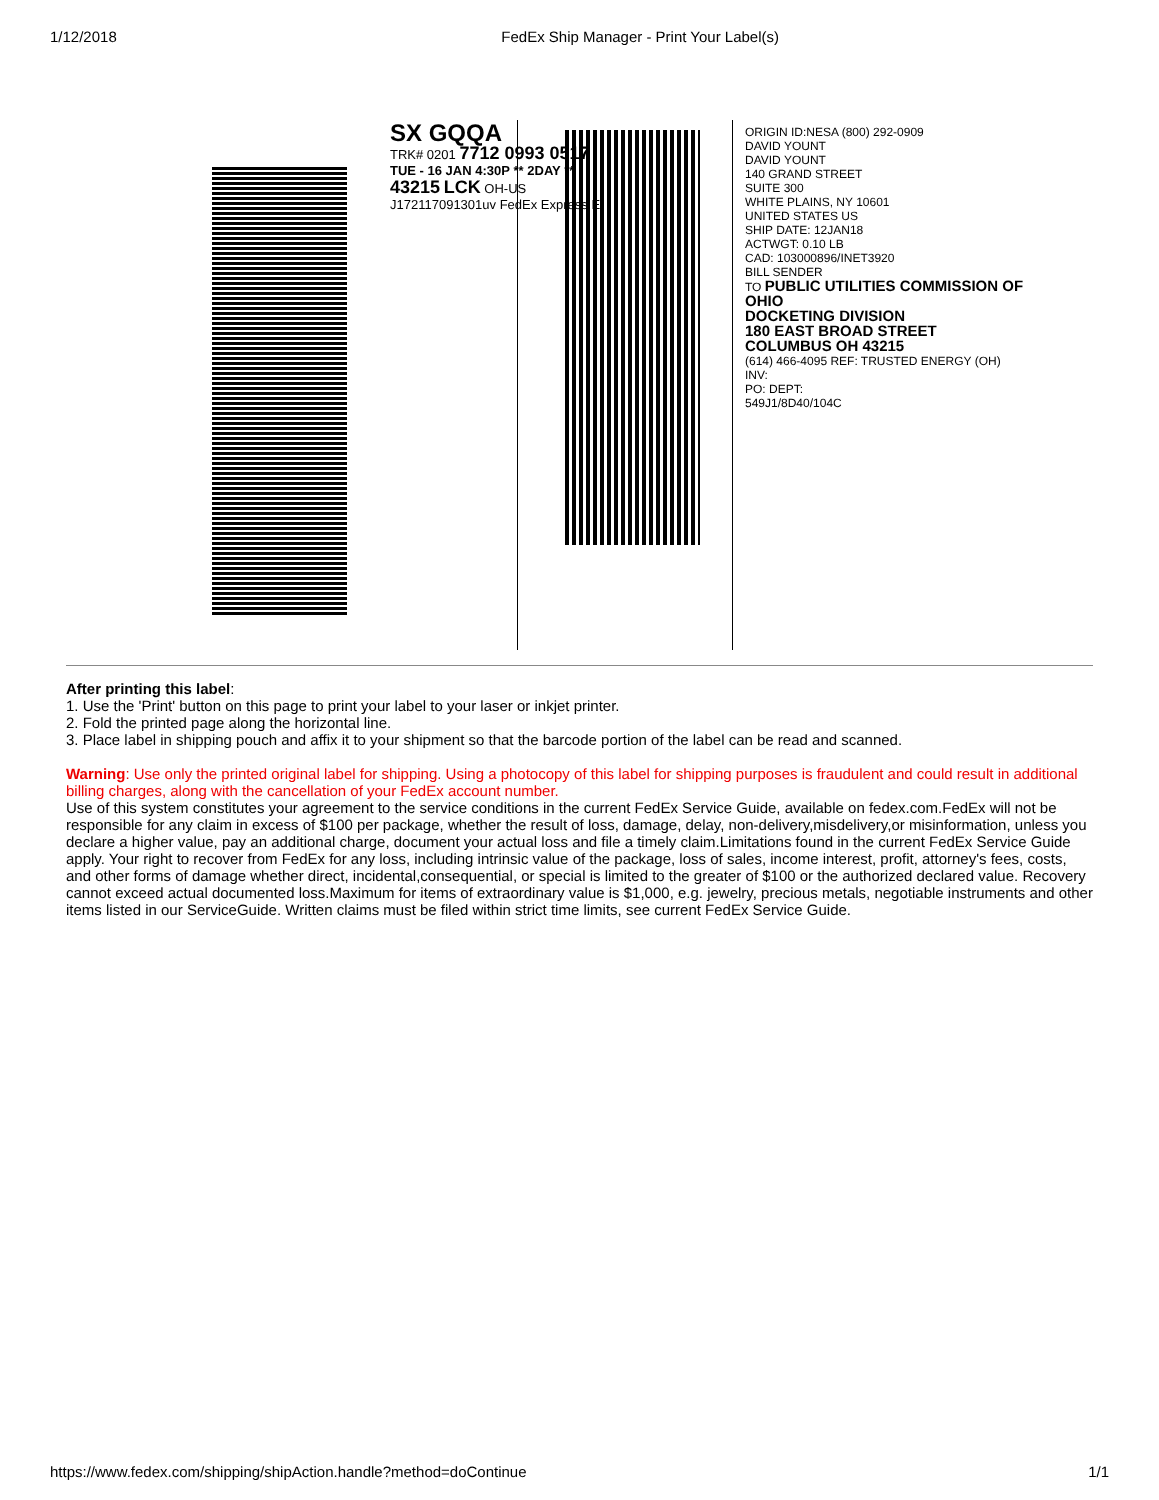1/12/2018 FedEx Ship Manager - Print Your Label(s)
SX GQQA
TRK# 0201 7712 0993 0517
TUE - 16 JAN 4:30P ** 2DAY **
43215 LCK OH-US
J172117091301uv FedEx Express E
ORIGIN ID:NESA (800) 292-0909
DAVID YOUNT
DAVID YOUNT
140 GRAND STREET
SUITE 300
WHITE PLAINS, NY 10601
UNITED STATES US
SHIP DATE: 12JAN18
ACTWGT: 0.10 LB
CAD: 103000896/INET3920
BILL SENDER
TO PUBLIC UTILITIES COMMISSION OF OHIO
DOCKETING DIVISION
180 EAST BROAD STREET
COLUMBUS OH 43215
(614) 466-4095 REF: TRUSTED ENERGY (OH)
INV:
PO: DEPT:
549J1/8D40/104C
After printing this label:
1. Use the 'Print' button on this page to print your label to your laser or inkjet printer.
2. Fold the printed page along the horizontal line.
3. Place label in shipping pouch and affix it to your shipment so that the barcode portion of the label can be read and scanned.
Warning: Use only the printed original label for shipping. Using a photocopy of this label for shipping purposes is fraudulent and could result in additional billing charges, along with the cancellation of your FedEx account number.
Use of this system constitutes your agreement to the service conditions in the current FedEx Service Guide, available on fedex.com.FedEx will not be responsible for any claim in excess of $100 per package, whether the result of loss, damage, delay, non-delivery,misdelivery,or misinformation, unless you declare a higher value, pay an additional charge, document your actual loss and file a timely claim.Limitations found in the current FedEx Service Guide apply. Your right to recover from FedEx for any loss, including intrinsic value of the package, loss of sales, income interest, profit, attorney's fees, costs, and other forms of damage whether direct, incidental,consequential, or special is limited to the greater of $100 or the authorized declared value. Recovery cannot exceed actual documented loss.Maximum for items of extraordinary value is $1,000, e.g. jewelry, precious metals, negotiable instruments and other items listed in our ServiceGuide. Written claims must be filed within strict time limits, see current FedEx Service Guide.
https://www.fedex.com/shipping/shipAction.handle?method=doContinue 1/1